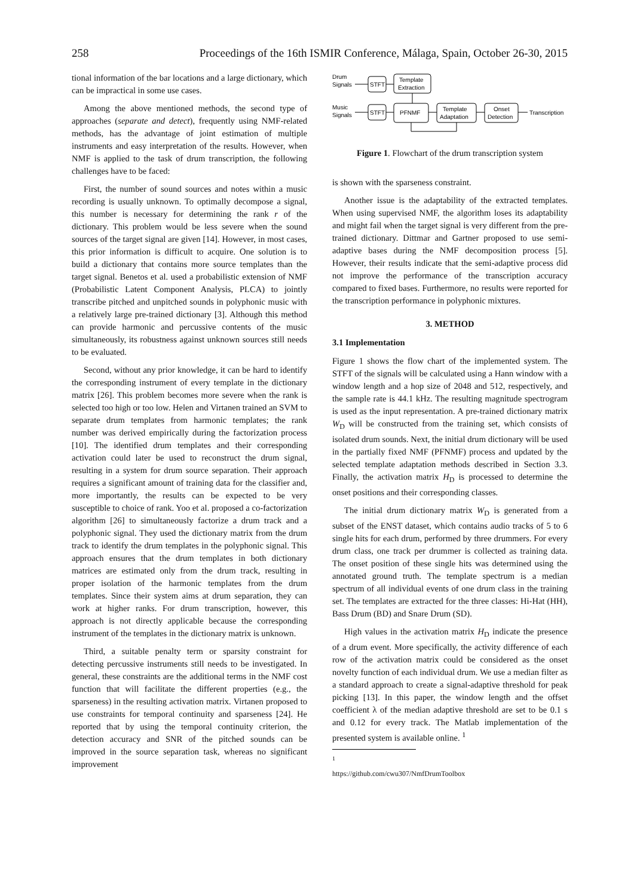258 Proceedings of the 16th ISMIR Conference, Málaga, Spain, October 26-30, 2015
tional information of the bar locations and a large dictionary, which can be impractical in some use cases.
Among the above mentioned methods, the second type of approaches (separate and detect), frequently using NMF-related methods, has the advantage of joint estimation of multiple instruments and easy interpretation of the results. However, when NMF is applied to the task of drum transcription, the following challenges have to be faced:
First, the number of sound sources and notes within a music recording is usually unknown. To optimally decompose a signal, this number is necessary for determining the rank r of the dictionary. This problem would be less severe when the sound sources of the target signal are given [14]. However, in most cases, this prior information is difficult to acquire. One solution is to build a dictionary that contains more source templates than the target signal. Benetos et al. used a probabilistic extension of NMF (Probabilistic Latent Component Analysis, PLCA) to jointly transcribe pitched and unpitched sounds in polyphonic music with a relatively large pre-trained dictionary [3]. Although this method can provide harmonic and percussive contents of the music simultaneously, its robustness against unknown sources still needs to be evaluated.
Second, without any prior knowledge, it can be hard to identify the corresponding instrument of every template in the dictionary matrix [26]. This problem becomes more severe when the rank is selected too high or too low. Helen and Virtanen trained an SVM to separate drum templates from harmonic templates; the rank number was derived empirically during the factorization process [10]. The identified drum templates and their corresponding activation could later be used to reconstruct the drum signal, resulting in a system for drum source separation. Their approach requires a significant amount of training data for the classifier and, more importantly, the results can be expected to be very susceptible to choice of rank. Yoo et al. proposed a co-factorization algorithm [26] to simultaneously factorize a drum track and a polyphonic signal. They used the dictionary matrix from the drum track to identify the drum templates in the polyphonic signal. This approach ensures that the drum templates in both dictionary matrices are estimated only from the drum track, resulting in proper isolation of the harmonic templates from the drum templates. Since their system aims at drum separation, they can work at higher ranks. For drum transcription, however, this approach is not directly applicable because the corresponding instrument of the templates in the dictionary matrix is unknown.
Third, a suitable penalty term or sparsity constraint for detecting percussive instruments still needs to be investigated. In general, these constraints are the additional terms in the NMF cost function that will facilitate the different properties (e.g., the sparseness) in the resulting activation matrix. Virtanen proposed to use constraints for temporal continuity and sparseness [24]. He reported that by using the temporal continuity criterion, the detection accuracy and SNR of the pitched sounds can be improved in the source separation task, whereas no significant improvement
Drum
Signals
Music
Signals
STFT
STFT
Template
Extraction
PFNMF
Template
Adaptation
Onset
Detection
Transcription
Figure 1. Flowchart of the drum transcription system
is shown with the sparseness constraint.
Another issue is the adaptability of the extracted templates. When using supervised NMF, the algorithm loses its adaptability and might fail when the target signal is very different from the pre-trained dictionary. Dittmar and Gartner proposed to use semi-adaptive bases during the NMF decomposition process [5]. However, their results indicate that the semi-adaptive process did not improve the performance of the transcription accuracy compared to fixed bases. Furthermore, no results were reported for the transcription performance in polyphonic mixtures.
3. METHOD
3.1 Implementation
Figure 1 shows the flow chart of the implemented system. The STFT of the signals will be calculated using a Hann window with a window length and a hop size of 2048 and 512, respectively, and the sample rate is 44.1 kHz. The resulting magnitude spectrogram is used as the input representation. A pre-trained dictionary matrix W<sub>D</sub> will be constructed from the training set, which consists of isolated drum sounds. Next, the initial drum dictionary will be used in the partially fixed NMF (PFNMF) process and updated by the selected template adaptation methods described in Section 3.3. Finally, the activation matrix H<sub>D</sub> is processed to determine the onset positions and their corresponding classes.
The initial drum dictionary matrix W<sub>D</sub> is generated from a subset of the ENST dataset, which contains audio tracks of 5 to 6 single hits for each drum, performed by three drummers. For every drum class, one track per drummer is collected as training data. The onset position of these single hits was determined using the annotated ground truth. The template spectrum is a median spectrum of all individual events of one drum class in the training set. The templates are extracted for the three classes: Hi-Hat (HH), Bass Drum (BD) and Snare Drum (SD).
High values in the activation matrix H<sub>D</sub> indicate the presence of a drum event. More specifically, the activity difference of each row of the activation matrix could be considered as the onset novelty function of each individual drum. We use a median filter as a standard approach to create a signal-adaptive threshold for peak picking [13]. In this paper, the window length and the offset coefficient λ of the median adaptive threshold are set to be 0.1 s and 0.12 for every track. The Matlab implementation of the presented system is available online. <sup>1</sup>
<sup>1</sup> https://github.com/cwu307/NmfDrumToolbox